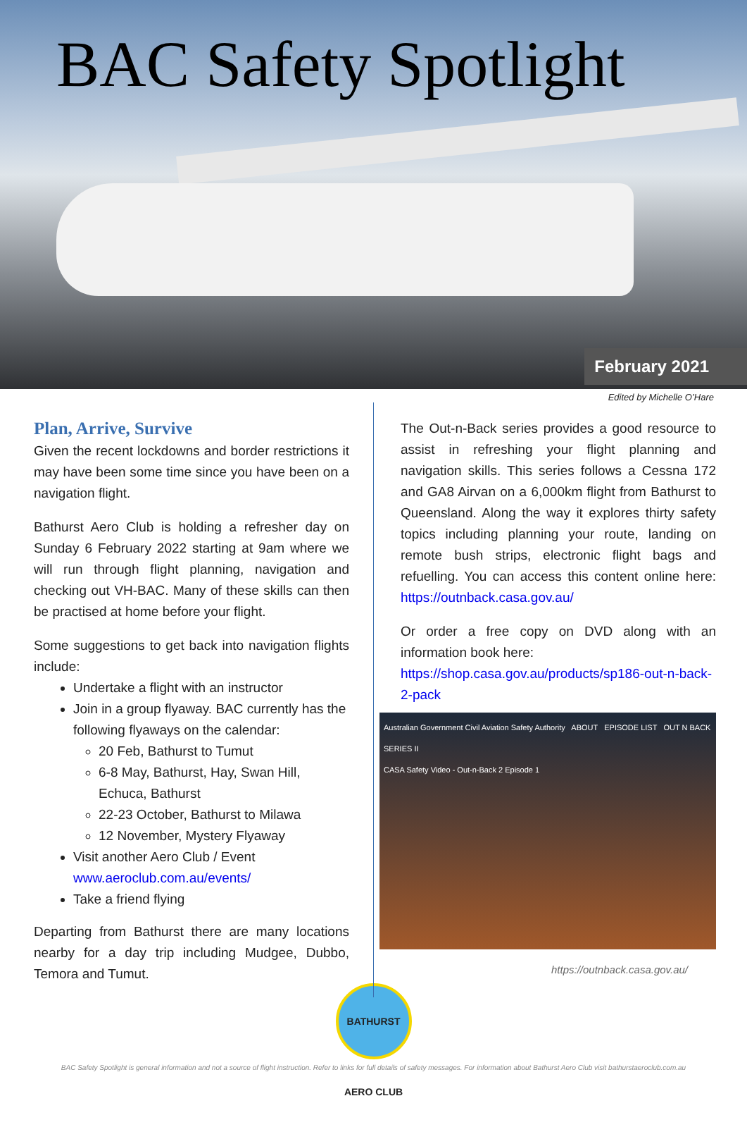BAC Safety Spotlight
February 2021
Edited by Michelle O’Hare
Plan, Arrive, Survive
Given the recent lockdowns and border restrictions it may have been some time since you have been on a navigation flight.
Bathurst Aero Club is holding a refresher day on Sunday 6 February 2022 starting at 9am where we will run through flight planning, navigation and checking out VH-BAC. Many of these skills can then be practised at home before your flight.
Some suggestions to get back into navigation flights include:
Undertake a flight with an instructor
Join in a group flyaway. BAC currently has the following flyaways on the calendar:
20 Feb, Bathurst to Tumut
6-8 May, Bathurst, Hay, Swan Hill, Echuca, Bathurst
22-23 October, Bathurst to Milawa
12 November, Mystery Flyaway
Visit another Aero Club / Event
www.aeroclub.com.au/events/
Take a friend flying
Departing from Bathurst there are many locations nearby for a day trip including Mudgee, Dubbo, Temora and Tumut.
The Out-n-Back series provides a good resource to assist in refreshing your flight planning and navigation skills. This series follows a Cessna 172 and GA8 Airvan on a 6,000km flight from Bathurst to Queensland. Along the way it explores thirty safety topics including planning your route, landing on remote bush strips, electronic flight bags and refuelling. You can access this content online here: https://outnback.casa.gov.au/
Or order a free copy on DVD along with an information book here:
https://shop.casa.gov.au/products/sp186-out-n-back-2-pack
Australian Government Civil Aviation Safety Authority ABOUT EPISODE LIST OUT N BACK SERIES II
CASA Safety Video - Out-n-Back 2 Episode 1
https://outnback.casa.gov.au/
BATHURST AERO CLUB
BAC Safety Spotlight is general information and not a source of flight instruction. Refer to links for full details of safety messages. For information about Bathurst Aero Club visit bathurstaeroclub.com.au